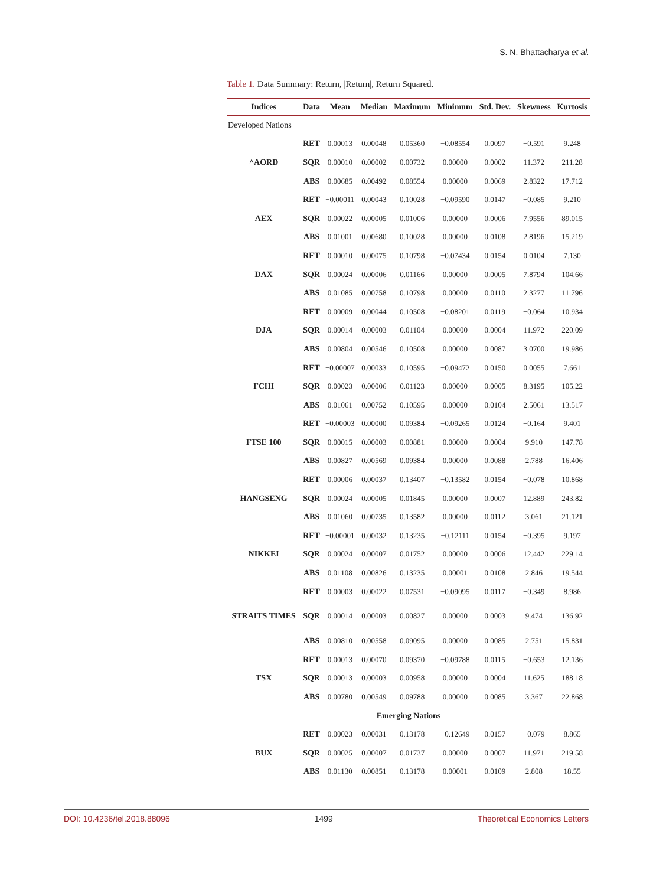S. N. Bhattacharya et al.
Table 1. Data Summary: Return, |Return|, Return Squared.
| Indices | Data | Mean | Median | Maximum | Minimum | Std. Dev. | Skewness | Kurtosis |
| --- | --- | --- | --- | --- | --- | --- | --- | --- |
| Developed Nations | | | | | | | | |
| ^AORD | RET | 0.00013 | 0.00048 | 0.05360 | −0.08554 | 0.0097 | −0.591 | 9.248 |
| | SQR | 0.00010 | 0.00002 | 0.00732 | 0.00000 | 0.0002 | 11.372 | 211.28 |
| | ABS | 0.00685 | 0.00492 | 0.08554 | 0.00000 | 0.0069 | 2.8322 | 17.712 |
| AEX | RET | −0.00011 | 0.00043 | 0.10028 | −0.09590 | 0.0147 | −0.085 | 9.210 |
| | SQR | 0.00022 | 0.00005 | 0.01006 | 0.00000 | 0.0006 | 7.9556 | 89.015 |
| | ABS | 0.01001 | 0.00680 | 0.10028 | 0.00000 | 0.0108 | 2.8196 | 15.219 |
| DAX | RET | 0.00010 | 0.00075 | 0.10798 | −0.07434 | 0.0154 | 0.0104 | 7.130 |
| | SQR | 0.00024 | 0.00006 | 0.01166 | 0.00000 | 0.0005 | 7.8794 | 104.66 |
| | ABS | 0.01085 | 0.00758 | 0.10798 | 0.00000 | 0.0110 | 2.3277 | 11.796 |
| DJA | RET | 0.00009 | 0.00044 | 0.10508 | −0.08201 | 0.0119 | −0.064 | 10.934 |
| | SQR | 0.00014 | 0.00003 | 0.01104 | 0.00000 | 0.0004 | 11.972 | 220.09 |
| | ABS | 0.00804 | 0.00546 | 0.10508 | 0.00000 | 0.0087 | 3.0700 | 19.986 |
| FCHI | RET | −0.00007 | 0.00033 | 0.10595 | −0.09472 | 0.0150 | 0.0055 | 7.661 |
| | SQR | 0.00023 | 0.00006 | 0.01123 | 0.00000 | 0.0005 | 8.3195 | 105.22 |
| | ABS | 0.01061 | 0.00752 | 0.10595 | 0.00000 | 0.0104 | 2.5061 | 13.517 |
| FTSE 100 | RET | −0.00003 | 0.00000 | 0.09384 | −0.09265 | 0.0124 | −0.164 | 9.401 |
| | SQR | 0.00015 | 0.00003 | 0.00881 | 0.00000 | 0.0004 | 9.910 | 147.78 |
| | ABS | 0.00827 | 0.00569 | 0.09384 | 0.00000 | 0.0088 | 2.788 | 16.406 |
| HANGSENG | RET | 0.00006 | 0.00037 | 0.13407 | −0.13582 | 0.0154 | −0.078 | 10.868 |
| | SQR | 0.00024 | 0.00005 | 0.01845 | 0.00000 | 0.0007 | 12.889 | 243.82 |
| | ABS | 0.01060 | 0.00735 | 0.13582 | 0.00000 | 0.0112 | 3.061 | 21.121 |
| NIKKEI | RET | −0.00001 | 0.00032 | 0.13235 | −0.12111 | 0.0154 | −0.395 | 9.197 |
| | SQR | 0.00024 | 0.00007 | 0.01752 | 0.00000 | 0.0006 | 12.442 | 229.14 |
| | ABS | 0.01108 | 0.00826 | 0.13235 | 0.00001 | 0.0108 | 2.846 | 19.544 |
| STRAITS TIMES | RET | 0.00003 | 0.00022 | 0.07531 | −0.09095 | 0.0117 | −0.349 | 8.986 |
| | SQR | 0.00014 | 0.00003 | 0.00827 | 0.00000 | 0.0003 | 9.474 | 136.92 |
| | ABS | 0.00810 | 0.00558 | 0.09095 | 0.00000 | 0.0085 | 2.751 | 15.831 |
| TSX | RET | 0.00013 | 0.00070 | 0.09370 | −0.09788 | 0.0115 | −0.653 | 12.136 |
| | SQR | 0.00013 | 0.00003 | 0.00958 | 0.00000 | 0.0004 | 11.625 | 188.18 |
| | ABS | 0.00780 | 0.00549 | 0.09788 | 0.00000 | 0.0085 | 3.367 | 22.868 |
| Emerging Nations | | | | | | | | |
| BUX | RET | 0.00023 | 0.00031 | 0.13178 | −0.12649 | 0.0157 | −0.079 | 8.865 |
| | SQR | 0.00025 | 0.00007 | 0.01737 | 0.00000 | 0.0007 | 11.971 | 219.58 |
| | ABS | 0.01130 | 0.00851 | 0.13178 | 0.00001 | 0.0109 | 2.808 | 18.55 |
DOI: 10.4236/tel.2018.88096 1499 Theoretical Economics Letters